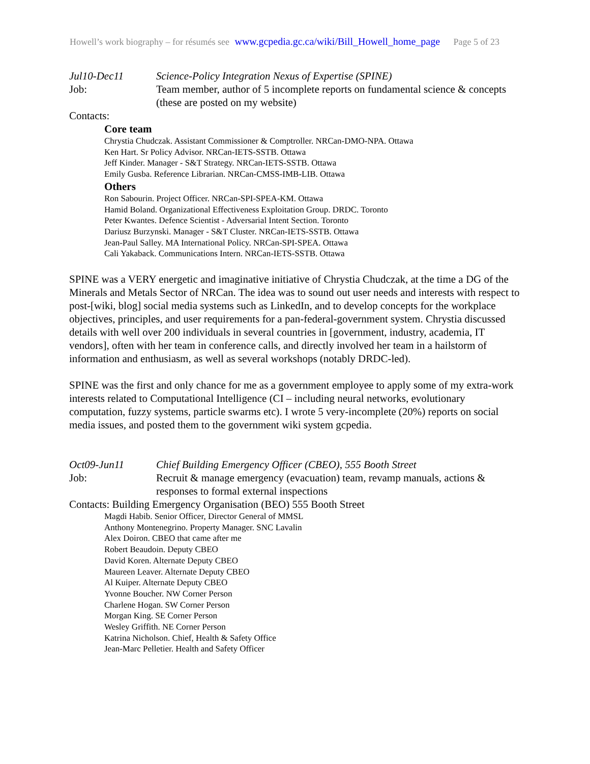Howell’s work biography – for résumés see www.gcpedia.gc.ca/wiki/Bill_Howell_home_page Page 5 of 23
Jul10-Dec11 Science-Policy Integration Nexus of Expertise (SPINE)
Job: Team member, author of 5 incomplete reports on fundamental science & concepts (these are posted on my website)
Contacts:
Core team
Chrystia Chudczak. Assistant Commissioner & Comptroller. NRCan-DMO-NPA. Ottawa
Ken Hart. Sr Policy Advisor. NRCan-IETS-SSTB. Ottawa
Jeff Kinder. Manager - S&T Strategy. NRCan-IETS-SSTB. Ottawa
Emily Gusba. Reference Librarian. NRCan-CMSS-IMB-LIB. Ottawa
Others
Ron Sabourin. Project Officer. NRCan-SPI-SPEA-KM. Ottawa
Hamid Boland. Organizational Effectiveness Exploitation Group. DRDC. Toronto
Peter Kwantes. Defence Scientist - Adversarial Intent Section. Toronto
Dariusz Burzynski. Manager - S&T Cluster. NRCan-IETS-SSTB. Ottawa
Jean-Paul Salley. MA International Policy. NRCan-SPI-SPEA. Ottawa
Cali Yakaback. Communications Intern. NRCan-IETS-SSTB. Ottawa
SPINE was a VERY energetic and imaginative initiative of Chrystia Chudczak, at the time a DG of the Minerals and Metals Sector of NRCan. The idea was to sound out user needs and interests with respect to post-[wiki, blog] social media systems such as LinkedIn, and to develop concepts for the workplace objectives, principles, and user requirements for a pan-federal-government system. Chrystia discussed details with well over 200 individuals in several countries in [government, industry, academia, IT vendors], often with her team in conference calls, and directly involved her team in a hailstorm of information and enthusiasm, as well as several workshops (notably DRDC-led).
SPINE was the first and only chance for me as a government employee to apply some of my extra-work interests related to Computational Intelligence (CI – including neural networks, evolutionary computation, fuzzy systems, particle swarms etc). I wrote 5 very-incomplete (20%) reports on social media issues, and posted them to the government wiki system gcpedia.
Oct09-Jun11 Chief Building Emergency Officer (CBEO), 555 Booth Street
Job: Recruit & manage emergency (evacuation) team, revamp manuals, actions & responses to formal external inspections
Contacts: Building Emergency Organisation (BEO) 555 Booth Street
Magdi Habib. Senior Officer, Director General of MMSL
Anthony Montenegrino. Property Manager. SNC Lavalin
Alex Doiron. CBEO that came after me
Robert Beaudoin. Deputy CBEO
David Koren. Alternate Deputy CBEO
Maureen Leaver. Alternate Deputy CBEO
Al Kuiper. Alternate Deputy CBEO
Yvonne Boucher. NW Corner Person
Charlene Hogan. SW Corner Person
Morgan King. SE Corner Person
Wesley Griffith. NE Corner Person
Katrina Nicholson. Chief, Health & Safety Office
Jean-Marc Pelletier. Health and Safety Officer